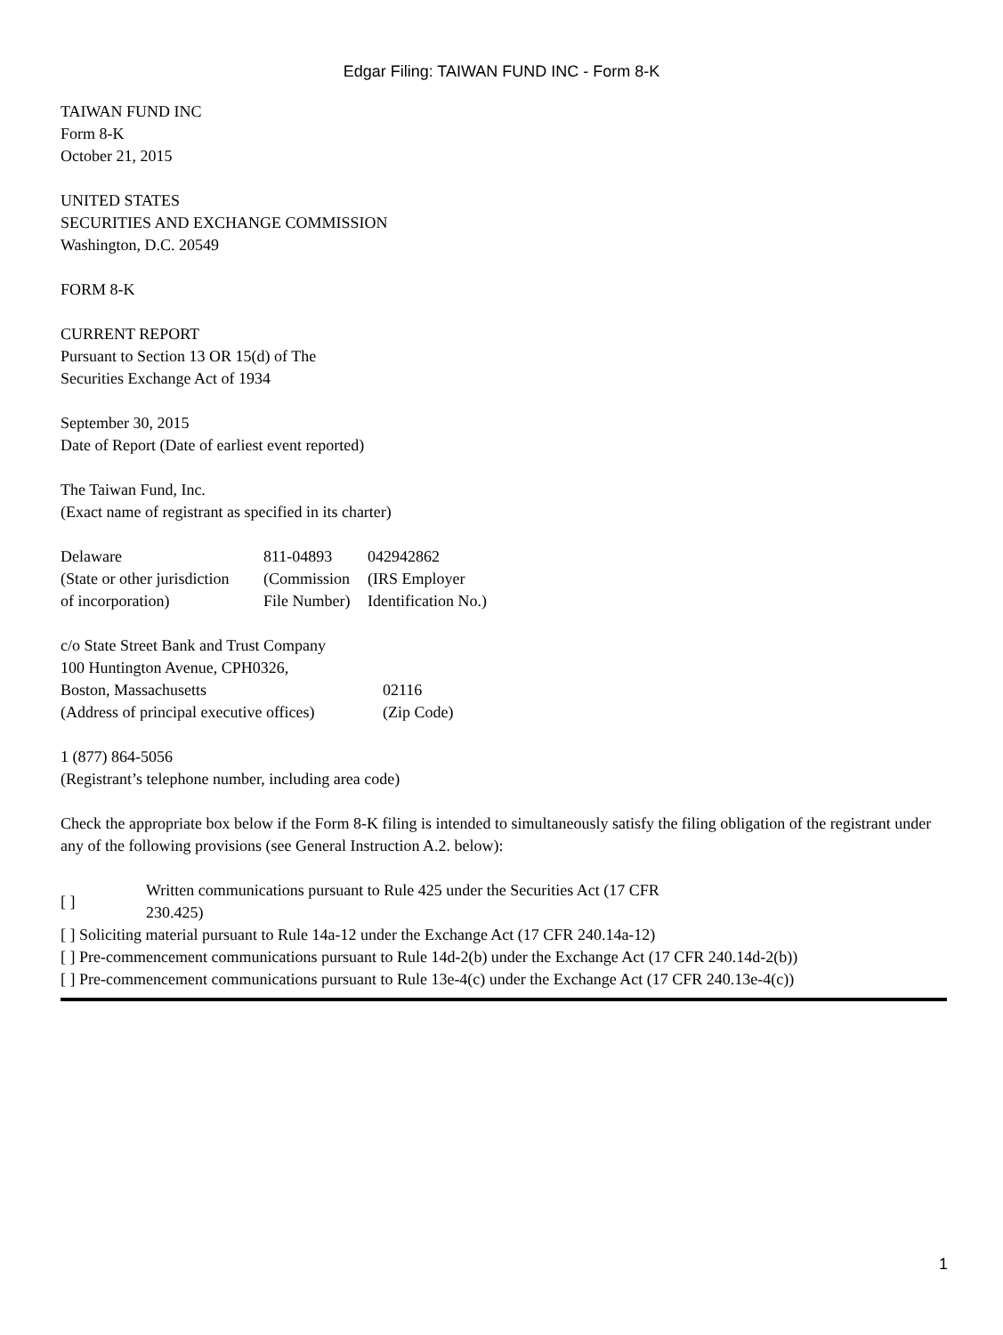Edgar Filing: TAIWAN FUND INC - Form 8-K
TAIWAN FUND INC
Form 8-K
October 21, 2015
UNITED STATES
SECURITIES AND EXCHANGE COMMISSION
Washington, D.C. 20549
FORM 8-K
CURRENT REPORT
Pursuant to Section 13 OR 15(d) of The
Securities Exchange Act of 1934
September 30, 2015
Date of Report (Date of earliest event reported)
The Taiwan Fund, Inc.
(Exact name of registrant as specified in its charter)
| Delaware | 811-04893 | 042942862 |
| (State or other jurisdiction of incorporation) | (Commission File Number) | (IRS Employer Identification No.) |
| c/o State Street Bank and Trust Company 100 Huntington Avenue, CPH0326, Boston, Massachusetts | 02116 |
| (Address of principal executive offices) | (Zip Code) |
1 (877) 864-5056
(Registrant’s telephone number, including area code)
Check the appropriate box below if the Form 8-K filing is intended to simultaneously satisfy the filing obligation of the registrant under any of the following provisions (see General Instruction A.2. below):
| [ ] | Written communications pursuant to Rule 425 under the Securities Act (17 CFR 230.425) |
[ ] Soliciting material pursuant to Rule 14a-12 under the Exchange Act (17 CFR 240.14a-12)
[ ] Pre-commencement communications pursuant to Rule 14d-2(b) under the Exchange Act (17 CFR 240.14d-2(b))
[ ] Pre-commencement communications pursuant to Rule 13e-4(c) under the Exchange Act (17 CFR 240.13e-4(c))
1